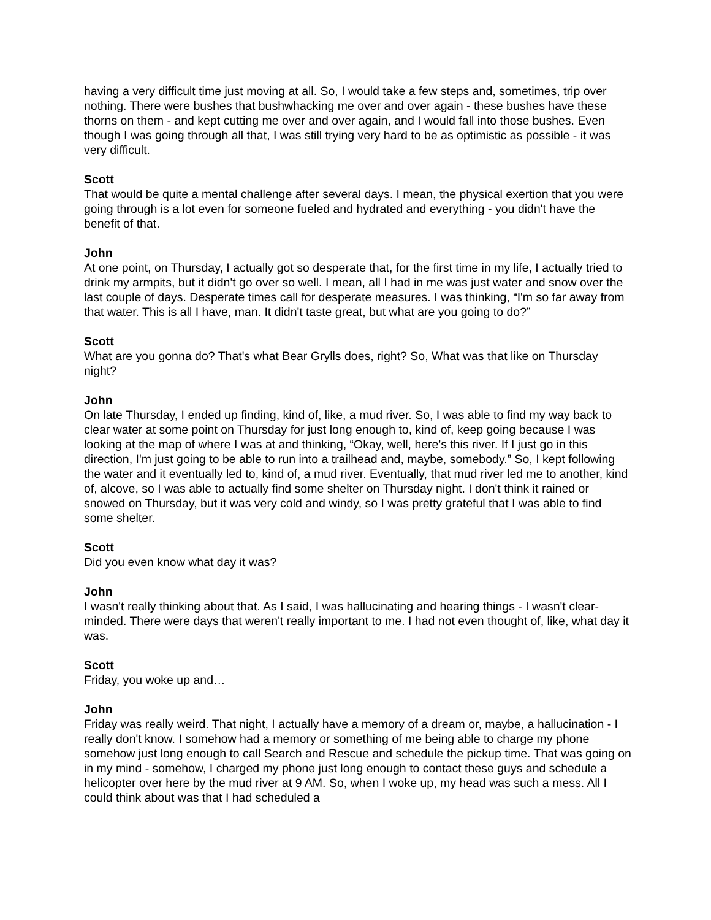having a very difficult time just moving at all. So, I would take a few steps and, sometimes, trip over nothing. There were bushes that bushwhacking me over and over again - these bushes have these thorns on them - and kept cutting me over and over again, and I would fall into those bushes. Even though I was going through all that, I was still trying very hard to be as optimistic as possible - it was very difficult.
Scott
That would be quite a mental challenge after several days. I mean, the physical exertion that you were going through is a lot even for someone fueled and hydrated and everything - you didn't have the benefit of that.
John
At one point, on Thursday, I actually got so desperate that, for the first time in my life, I actually tried to drink my armpits, but it didn't go over so well. I mean, all I had in me was just water and snow over the last couple of days. Desperate times call for desperate measures. I was thinking, “I'm so far away from that water. This is all I have, man. It didn't taste great, but what are you going to do?”
Scott
What are you gonna do? That's what Bear Grylls does, right? So, What was that like on Thursday night?
John
On late Thursday, I ended up finding, kind of, like, a mud river. So, I was able to find my way back to clear water at some point on Thursday for just long enough to, kind of, keep going because I was looking at the map of where I was at and thinking, “Okay, well, here's this river. If I just go in this direction, I'm just going to be able to run into a trailhead and, maybe, somebody.” So, I kept following the water and it eventually led to, kind of, a mud river. Eventually, that mud river led me to another, kind of, alcove, so I was able to actually find some shelter on Thursday night. I don't think it rained or snowed on Thursday, but it was very cold and windy, so I was pretty grateful that I was able to find some shelter.
Scott
Did you even know what day it was?
John
I wasn't really thinking about that. As I said, I was hallucinating and hearing things - I wasn't clear-minded. There were days that weren't really important to me. I had not even thought of, like, what day it was.
Scott
Friday, you woke up and…
John
Friday was really weird. That night, I actually have a memory of a dream or, maybe, a hallucination - I really don't know. I somehow had a memory or something of me being able to charge my phone somehow just long enough to call Search and Rescue and schedule the pickup time. That was going on in my mind - somehow, I charged my phone just long enough to contact these guys and schedule a helicopter over here by the mud river at 9 AM. So, when I woke up, my head was such a mess. All I could think about was that I had scheduled a